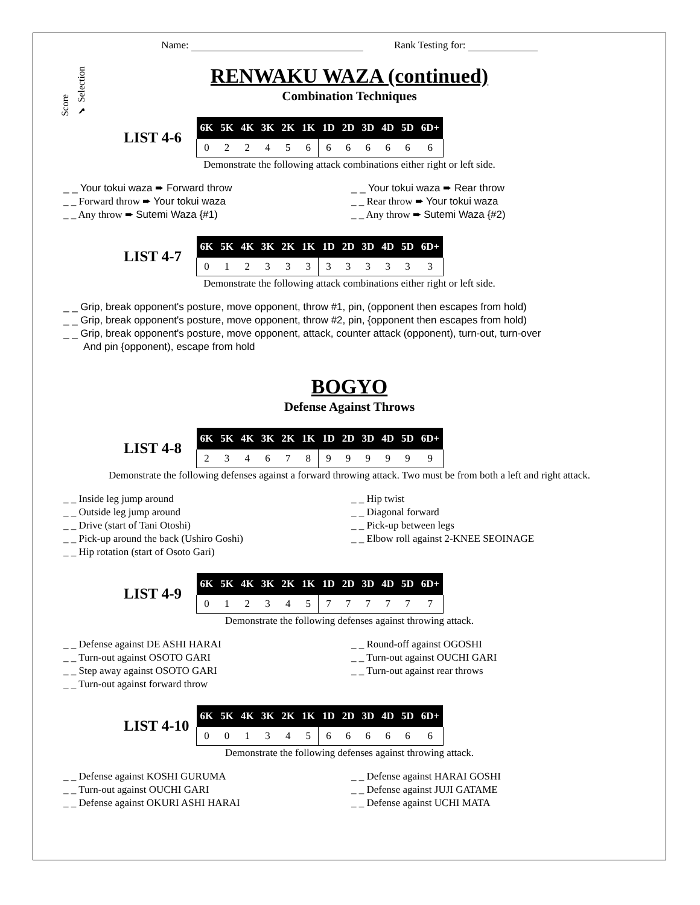Name: Rank Testing for:
Score
✔ Selection
RENWAKU WAZA (continued)
Combination Techniques
LIST 4-6
| 6K | 5K | 4K | 3K | 2K | 1K | 1D | 2D | 3D | 4D | 5D | 6D+ |
| --- | --- | --- | --- | --- | --- | --- | --- | --- | --- | --- | --- |
| 0 | 2 | 2 | 4 | 5 | 6 | 6 | 6 | 6 | 6 | 6 | 6 |
Demonstrate the following attack combinations either right or left side.
_ _ Your tokui waza ➨ Forward throw
_ _ Forward throw ➨ Your tokui waza
_ _ Any throw ➨ Sutemi Waza {#1)
_ _ Your tokui waza ➨ Rear throw
_ _ Rear throw ➨ Your tokui waza
_ _ Any throw ➨ Sutemi Waza {#2)
LIST 4-7
| 6K | 5K | 4K | 3K | 2K | 1K | 1D | 2D | 3D | 4D | 5D | 6D+ |
| --- | --- | --- | --- | --- | --- | --- | --- | --- | --- | --- | --- |
| 0 | 1 | 2 | 3 | 3 | 3 | 3 | 3 | 3 | 3 | 3 | 3 |
Demonstrate the following attack combinations either right or left side.
_ _ Grip, break opponent's posture, move opponent, throw #1, pin, (opponent then escapes from hold)
_ _ Grip, break opponent's posture, move opponent, throw #2, pin, {opponent then escapes from hold)
_ _ Grip, break opponent's posture, move opponent, attack, counter attack (opponent), turn-out, turn-over
And pin {opponent), escape from hold
BOGYO
Defense Against Throws
LIST 4-8
| 6K | 5K | 4K | 3K | 2K | 1K | 1D | 2D | 3D | 4D | 5D | 6D+ |
| --- | --- | --- | --- | --- | --- | --- | --- | --- | --- | --- | --- |
| 2 | 3 | 4 | 6 | 7 | 8 | 9 | 9 | 9 | 9 | 9 | 9 |
Demonstrate the following defenses against a forward throwing attack. Two must be from both a left and right attack.
_ _ Inside leg jump around
_ _ Outside leg jump around
_ _ Drive (start of Tani Otoshi)
_ _ Pick-up around the back (Ushiro Goshi)
_ _ Hip rotation (start of Osoto Gari)
_ _ Hip twist
_ _ Diagonal forward
_ _ Pick-up between legs
_ _ Elbow roll against 2-KNEE SEOINAGE
LIST 4-9
| 6K | 5K | 4K | 3K | 2K | 1K | 1D | 2D | 3D | 4D | 5D | 6D+ |
| --- | --- | --- | --- | --- | --- | --- | --- | --- | --- | --- | --- |
| 0 | 1 | 2 | 3 | 4 | 5 | 7 | 7 | 7 | 7 | 7 | 7 |
Demonstrate the following defenses against throwing attack.
_ _ Defense against DE ASHI HARAI
_ _ Turn-out against OSOTO GARI
_ _ Step away against OSOTO GARI
_ _ Turn-out against forward throw
_ _ Round-off against OGOSHI
_ _ Turn-out against OUCHI GARI
_ _ Turn-out against rear throws
LIST 4-10
| 6K | 5K | 4K | 3K | 2K | 1K | 1D | 2D | 3D | 4D | 5D | 6D+ |
| --- | --- | --- | --- | --- | --- | --- | --- | --- | --- | --- | --- |
| 0 | 0 | 1 | 3 | 4 | 5 | 6 | 6 | 6 | 6 | 6 | 6 |
Demonstrate the following defenses against throwing attack.
_ _ Defense against KOSHI GURUMA
_ _ Turn-out against OUCHI GARI
_ _ Defense against OKURI ASHI HARAI
_ _ Defense against HARAI GOSHI
_ _ Defense against JUJI GATAME
_ _ Defense against UCHI MATA